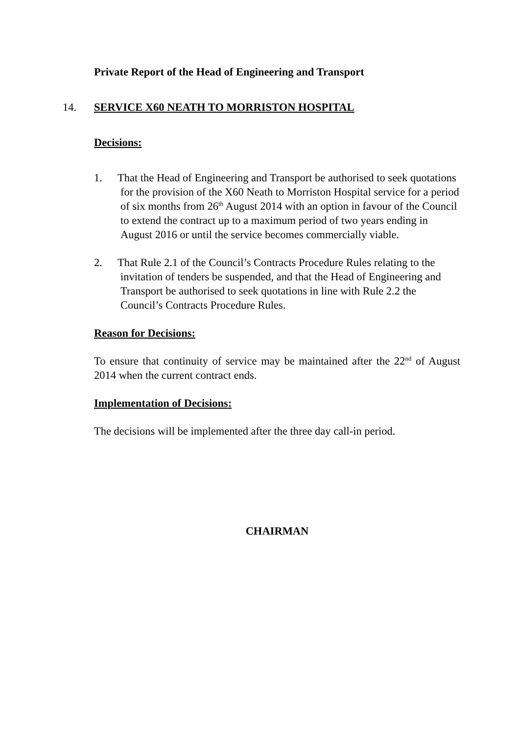Private Report of the Head of Engineering and Transport
14. SERVICE X60 NEATH TO MORRISTON HOSPITAL
Decisions:
1. That the Head of Engineering and Transport be authorised to seek quotations for the provision of the X60 Neath to Morriston Hospital service for a period of six months from 26<sup>th</sup> August 2014 with an option in favour of the Council to extend the contract up to a maximum period of two years ending in August 2016 or until the service becomes commercially viable.
2. That Rule 2.1 of the Council’s Contracts Procedure Rules relating to the invitation of tenders be suspended, and that the Head of Engineering and Transport be authorised to seek quotations in line with Rule 2.2 the Council’s Contracts Procedure Rules.
Reason for Decisions:
To ensure that continuity of service may be maintained after the 22<sup>nd</sup> of August 2014 when the current contract ends.
Implementation of Decisions:
The decisions will be implemented after the three day call-in period.
CHAIRMAN